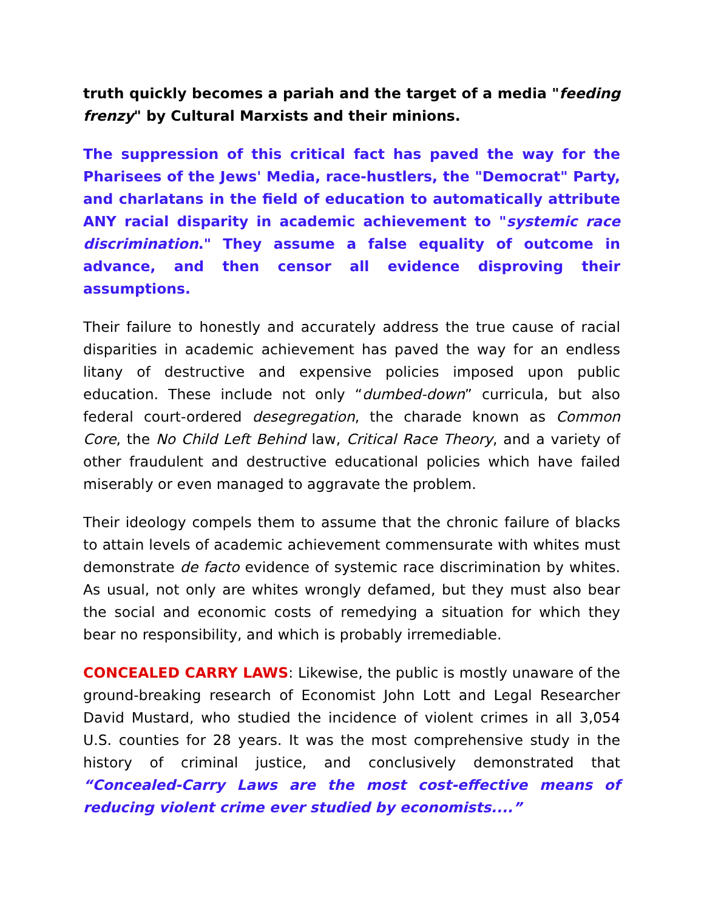truth quickly becomes a pariah and the target of a media "feeding frenzy" by Cultural Marxists and their minions.
The suppression of this critical fact has paved the way for the Pharisees of the Jews' Media, race-hustlers, the "Democrat" Party, and charlatans in the field of education to automatically attribute ANY racial disparity in academic achievement to "systemic race discrimination." They assume a false equality of outcome in advance, and then censor all evidence disproving their assumptions.
Their failure to honestly and accurately address the true cause of racial disparities in academic achievement has paved the way for an endless litany of destructive and expensive policies imposed upon public education. These include not only “dumbed-down” curricula, but also federal court-ordered desegregation, the charade known as Common Core, the No Child Left Behind law, Critical Race Theory, and a variety of other fraudulent and destructive educational policies which have failed miserably or even managed to aggravate the problem.
Their ideology compels them to assume that the chronic failure of blacks to attain levels of academic achievement commensurate with whites must demonstrate de facto evidence of systemic race discrimination by whites. As usual, not only are whites wrongly defamed, but they must also bear the social and economic costs of remedying a situation for which they bear no responsibility, and which is probably irremediable.
CONCEALED CARRY LAWS: Likewise, the public is mostly unaware of the ground-breaking research of Economist John Lott and Legal Researcher David Mustard, who studied the incidence of violent crimes in all 3,054 U.S. counties for 28 years. It was the most comprehensive study in the history of criminal justice, and conclusively demonstrated that “Concealed-Carry Laws are the most cost-effective means of reducing violent crime ever studied by economists....”